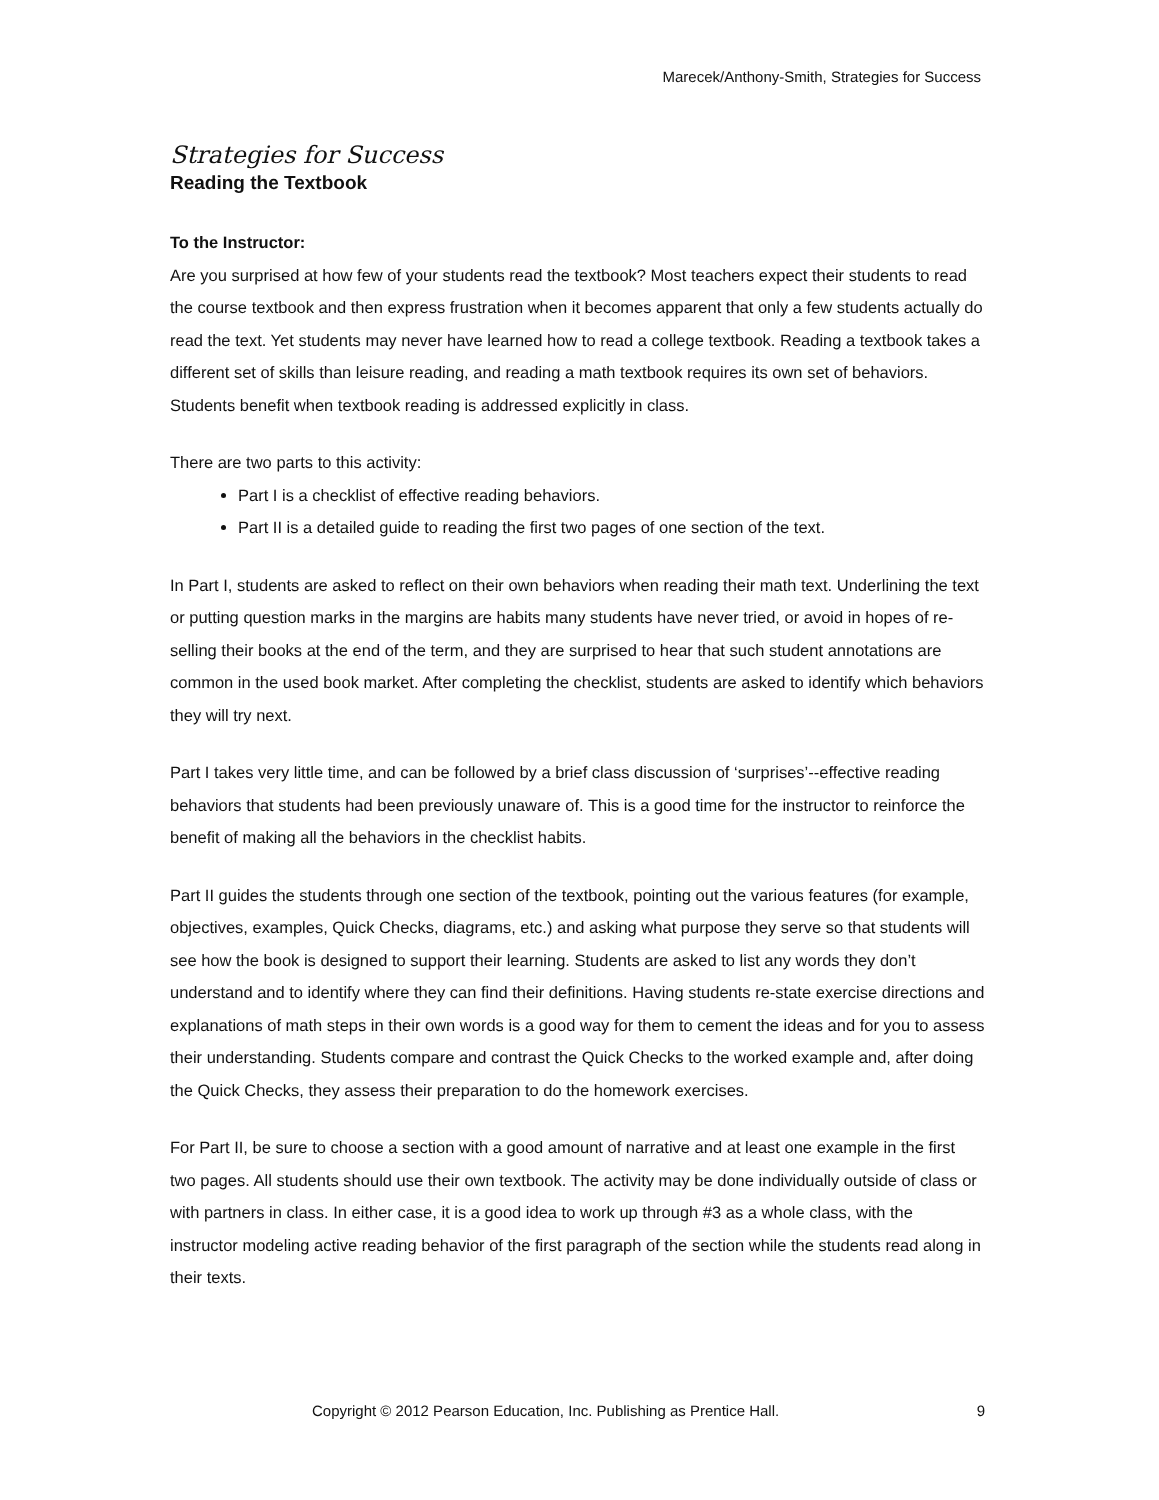Marecek/Anthony-Smith, Strategies for Success
Strategies for Success
Reading the Textbook
To the Instructor:
Are you surprised at how few of your students read the textbook? Most teachers expect their students to read the course textbook and then express frustration when it becomes apparent that only a few students actually do read the text. Yet students may never have learned how to read a college textbook. Reading a textbook takes a different set of skills than leisure reading, and reading a math textbook requires its own set of behaviors. Students benefit when textbook reading is addressed explicitly in class.
There are two parts to this activity:
Part I is a checklist of effective reading behaviors.
Part II is a detailed guide to reading the first two pages of one section of the text.
In Part I, students are asked to reflect on their own behaviors when reading their math text. Underlining the text or putting question marks in the margins are habits many students have never tried, or avoid in hopes of re-selling their books at the end of the term, and they are surprised to hear that such student annotations are common in the used book market. After completing the checklist, students are asked to identify which behaviors they will try next.
Part I takes very little time, and can be followed by a brief class discussion of ‘surprises’--effective reading behaviors that students had been previously unaware of. This is a good time for the instructor to reinforce the benefit of making all the behaviors in the checklist habits.
Part II guides the students through one section of the textbook, pointing out the various features (for example, objectives, examples, Quick Checks, diagrams, etc.) and asking what purpose they serve so that students will see how the book is designed to support their learning. Students are asked to list any words they don’t understand and to identify where they can find their definitions. Having students re-state exercise directions and explanations of math steps in their own words is a good way for them to cement the ideas and for you to assess their understanding. Students compare and contrast the Quick Checks to the worked example and, after doing the Quick Checks, they assess their preparation to do the homework exercises.
For Part II, be sure to choose a section with a good amount of narrative and at least one example in the first two pages. All students should use their own textbook. The activity may be done individually outside of class or with partners in class. In either case, it is a good idea to work up through #3 as a whole class, with the instructor modeling active reading behavior of the first paragraph of the section while the students read along in their texts.
Copyright © 2012 Pearson Education, Inc. Publishing as Prentice Hall. 9